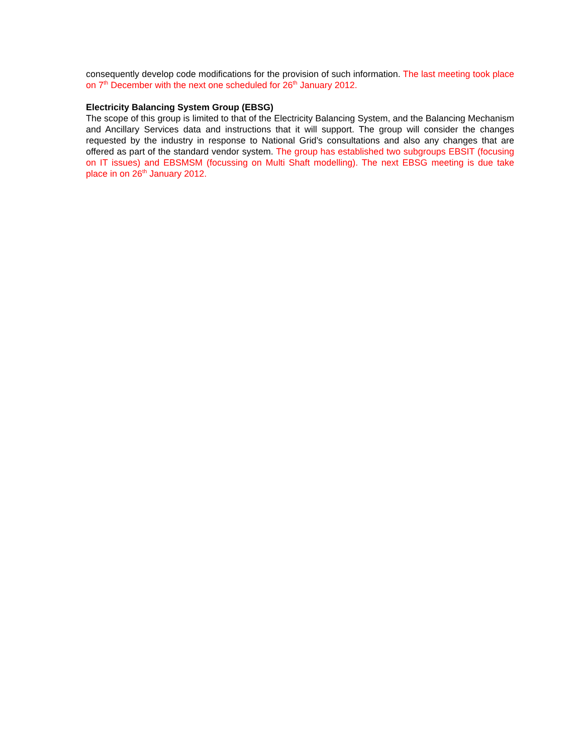consequently develop code modifications for the provision of such information. The last meeting took place on 7<sup>th</sup> December with the next one scheduled for 26<sup>th</sup> January 2012.
Electricity Balancing System Group (EBSG)
The scope of this group is limited to that of the Electricity Balancing System, and the Balancing Mechanism and Ancillary Services data and instructions that it will support. The group will consider the changes requested by the industry in response to National Grid’s consultations and also any changes that are offered as part of the standard vendor system. The group has established two subgroups EBSIT (focusing on IT issues) and EBSMSM (focussing on Multi Shaft modelling). The next EBSG meeting is due take place in on 26<sup>th</sup> January 2012.